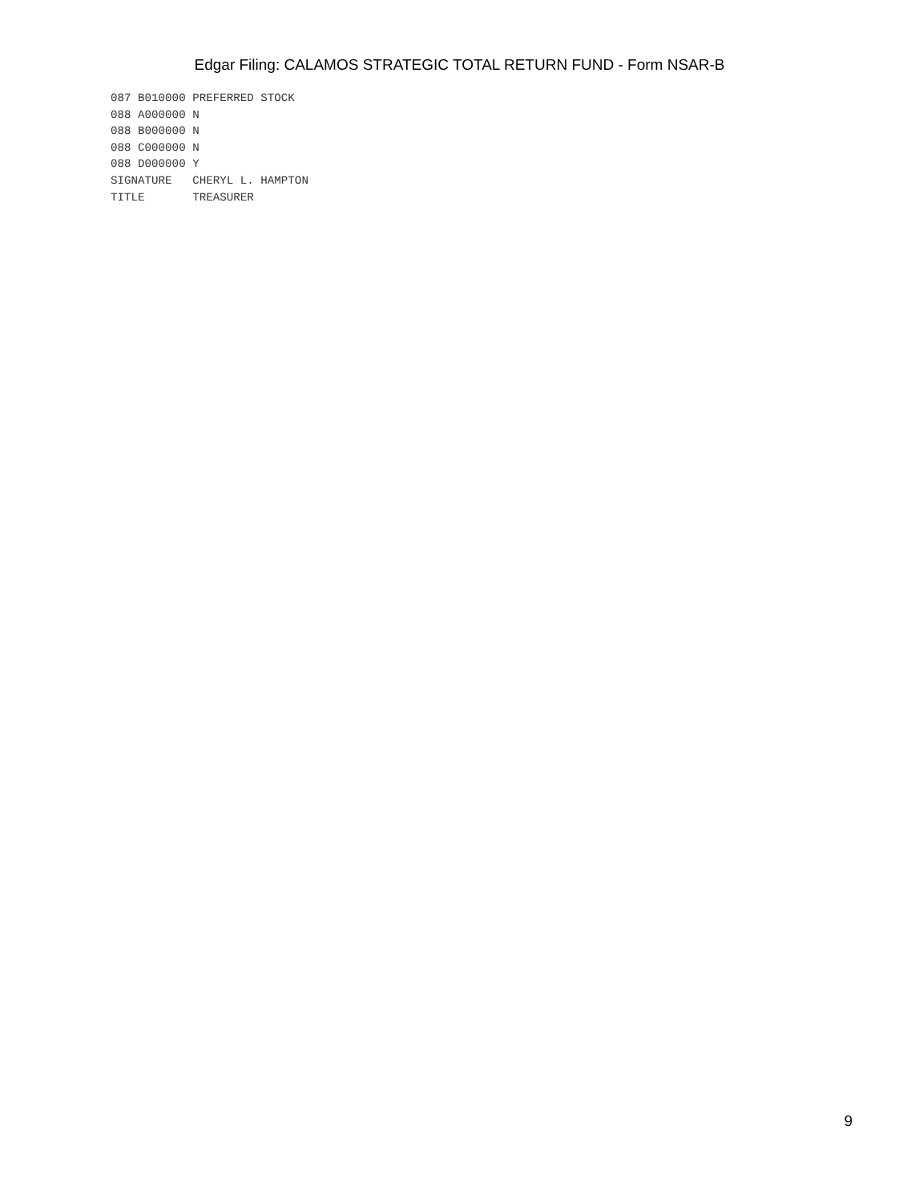Edgar Filing: CALAMOS STRATEGIC TOTAL RETURN FUND - Form NSAR-B
087 B010000 PREFERRED STOCK
088 A000000 N
088 B000000 N
088 C000000 N
088 D000000 Y
SIGNATURE   CHERYL L. HAMPTON
TITLE       TREASURER
9